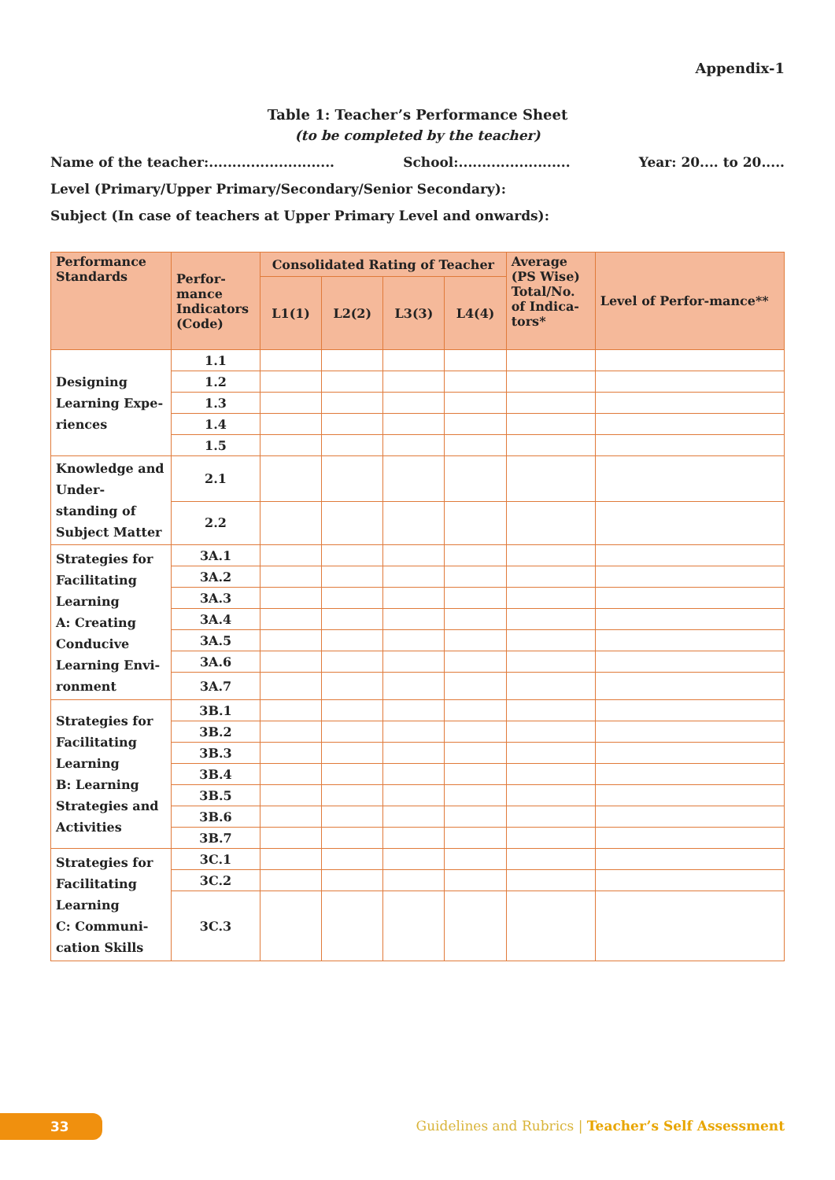Appendix-1
Table 1: Teacher’s Performance Sheet
(to be completed by the teacher)
Name of the teacher:........................... School:........................ Year: 20.... to 20.....
Level (Primary/Upper Primary/Secondary/Senior Secondary):
Subject (In case of teachers at Upper Primary Level and onwards):
| Performance Standards | Perfor-mance Indicators (Code) | Consolidated Rating of Teacher | | | | Average (PS Wise) Total/No. of Indica-tors* | Level of Perfor-mance** |
| --- | --- | --- | --- | --- | --- | --- | --- |
| | | L1(1) | L2(2) | L3(3) | L4(4) | | |
| Designing Learning Expe-riences | 1.1 | | | | | | |
| | 1.2 | | | | | | |
| | 1.3 | | | | | | |
| | 1.4 | | | | | | |
| | 1.5 | | | | | | |
| Knowledge and Under-standing of Subject Matter | 2.1 | | | | | | |
| | 2.2 | | | | | | |
| Strategies for Facilitating Learning A: Creating Conducive Learning Envi-ronment | 3A.1 | | | | | | |
| | 3A.2 | | | | | | |
| | 3A.3 | | | | | | |
| | 3A.4 | | | | | | |
| | 3A.5 | | | | | | |
| | 3A.6 | | | | | | |
| | 3A.7 | | | | | | |
| Strategies for Facilitating Learning B: Learning Strategies and Activities | 3B.1 | | | | | | |
| | 3B.2 | | | | | | |
| | 3B.3 | | | | | | |
| | 3B.4 | | | | | | |
| | 3B.5 | | | | | | |
| | 3B.6 | | | | | | |
| | 3B.7 | | | | | | |
| Strategies for Facilitating Learning C: Communi-cation Skills | 3C.1 | | | | | | |
| | 3C.2 | | | | | | |
| | 3C.3 | | | | | | |
33
Guidelines and Rubrics | Teacher’s Self Assessment